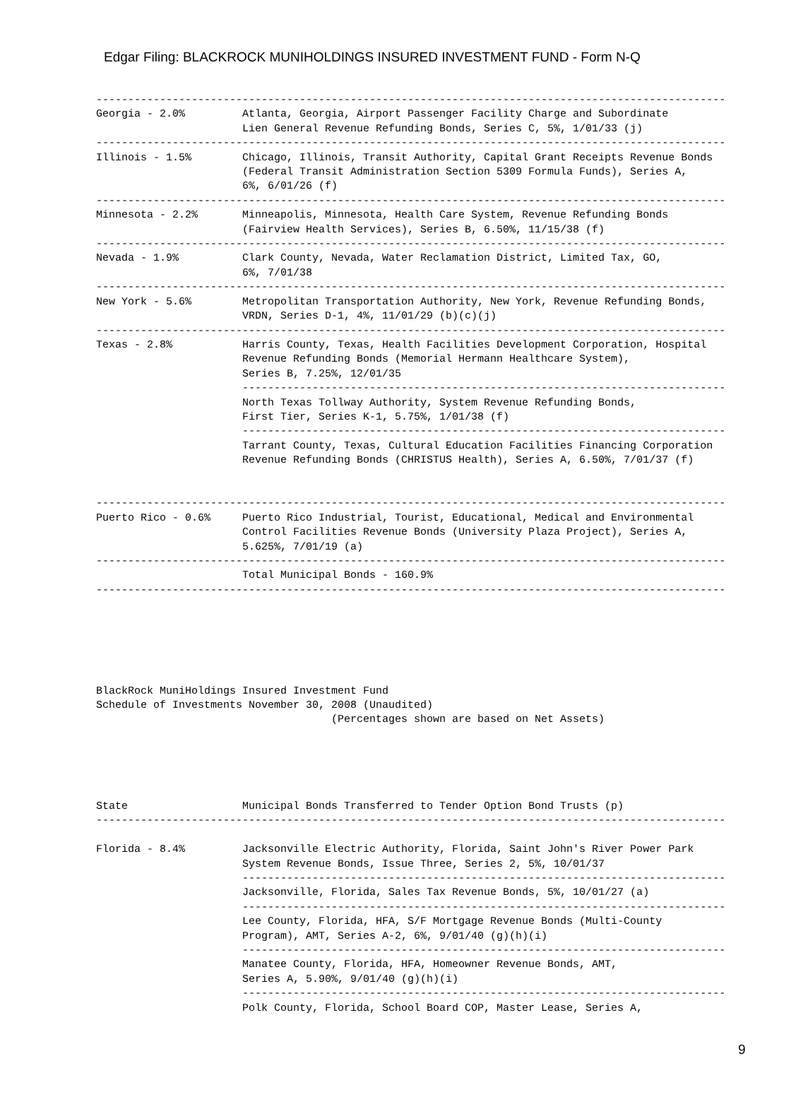Edgar Filing: BLACKROCK MUNIHOLDINGS INSURED INVESTMENT FUND - Form N-Q
---------------------------------------------------------------------------------------------------
Georgia - 2.0%         Atlanta, Georgia, Airport Passenger Facility Charge and Subordinate
                       Lien General Revenue Refunding Bonds, Series C, 5%, 1/01/33 (j)
---------------------------------------------------------------------------------------------------
Illinois - 1.5%        Chicago, Illinois, Transit Authority, Capital Grant Receipts Revenue Bonds
                       (Federal Transit Administration Section 5309 Formula Funds), Series A,
                       6%, 6/01/26 (f)
---------------------------------------------------------------------------------------------------
Minnesota - 2.2%       Minneapolis, Minnesota, Health Care System, Revenue Refunding Bonds
                       (Fairview Health Services), Series B, 6.50%, 11/15/38 (f)
---------------------------------------------------------------------------------------------------
Nevada - 1.9%          Clark County, Nevada, Water Reclamation District, Limited Tax, GO,
                       6%, 7/01/38
---------------------------------------------------------------------------------------------------
New York - 5.6%        Metropolitan Transportation Authority, New York, Revenue Refunding Bonds,
                       VRDN, Series D-1, 4%, 11/01/29 (b)(c)(j)
---------------------------------------------------------------------------------------------------
Texas - 2.8%           Harris County, Texas, Health Facilities Development Corporation, Hospital
                       Revenue Refunding Bonds (Memorial Hermann Healthcare System),
                       Series B, 7.25%, 12/01/35
                       ----------------------------------------------------------------------------
                       North Texas Tollway Authority, System Revenue Refunding Bonds,
                       First Tier, Series K-1, 5.75%, 1/01/38 (f)
                       ----------------------------------------------------------------------------
                       Tarrant County, Texas, Cultural Education Facilities Financing Corporation
                       Revenue Refunding Bonds (CHRISTUS Health), Series A, 6.50%, 7/01/37 (f)


---------------------------------------------------------------------------------------------------
Puerto Rico - 0.6%     Puerto Rico Industrial, Tourist, Educational, Medical and Environmental
                       Control Facilities Revenue Bonds (University Plaza Project), Series A,
                       5.625%, 7/01/19 (a)
---------------------------------------------------------------------------------------------------
                       Total Municipal Bonds - 160.9%
---------------------------------------------------------------------------------------------------






BlackRock MuniHoldings Insured Investment Fund
Schedule of Investments November 30, 2008 (Unaudited)
                                     (Percentages shown are based on Net Assets)





State                  Municipal Bonds Transferred to Tender Option Bond Trusts (p)
---------------------------------------------------------------------------------------------------

Florida - 8.4%         Jacksonville Electric Authority, Florida, Saint John's River Power Park
                       System Revenue Bonds, Issue Three, Series 2, 5%, 10/01/37
                       ----------------------------------------------------------------------------
                       Jacksonville, Florida, Sales Tax Revenue Bonds, 5%, 10/01/27 (a)
                       ----------------------------------------------------------------------------
                       Lee County, Florida, HFA, S/F Mortgage Revenue Bonds (Multi-County
                       Program), AMT, Series A-2, 6%, 9/01/40 (g)(h)(i)
                       ----------------------------------------------------------------------------
                       Manatee County, Florida, HFA, Homeowner Revenue Bonds, AMT,
                       Series A, 5.90%, 9/01/40 (g)(h)(i)
                       ----------------------------------------------------------------------------
                       Polk County, Florida, School Board COP, Master Lease, Series A,
9